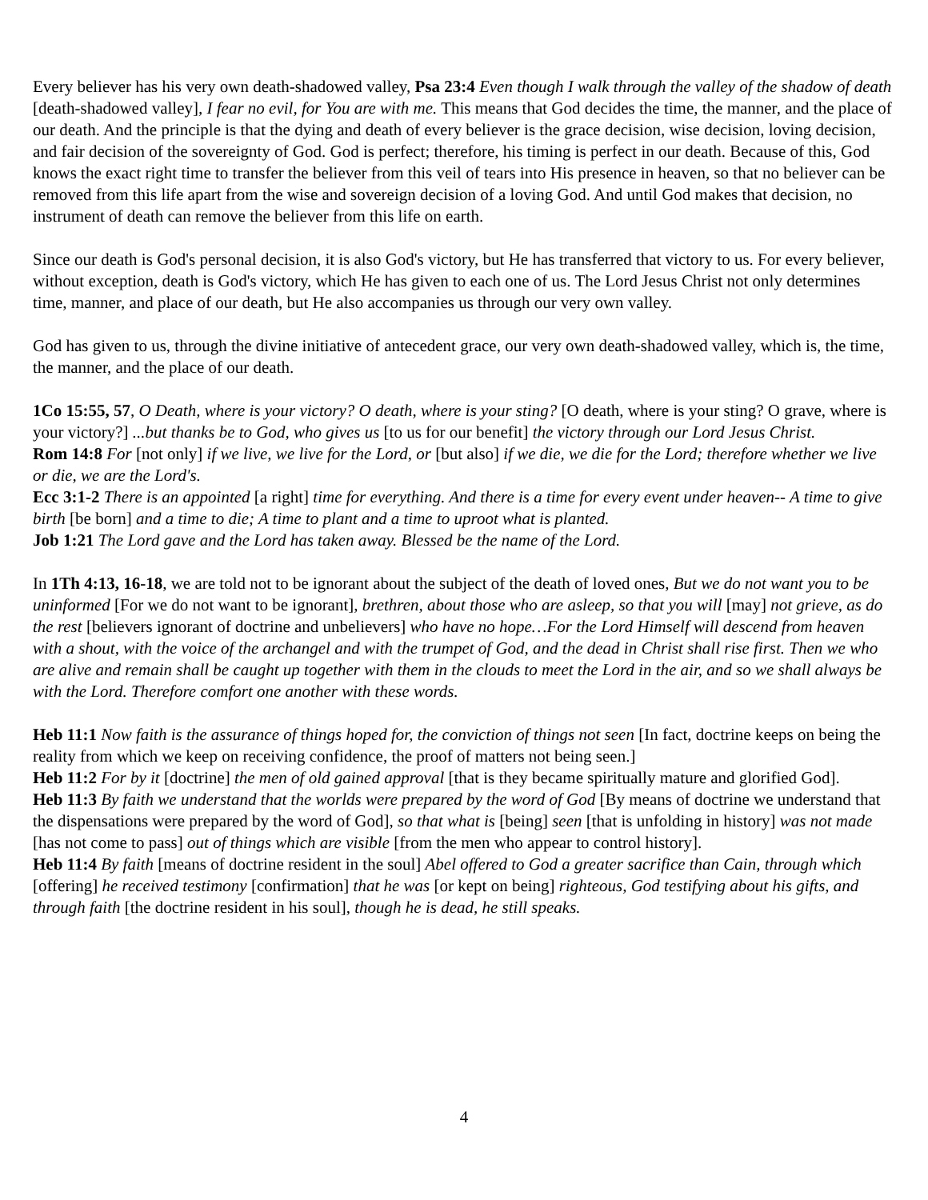Every believer has his very own death-shadowed valley, Psa 23:4 Even though I walk through the valley of the shadow of death [death-shadowed valley], I fear no evil, for You are with me. This means that God decides the time, the manner, and the place of our death. And the principle is that the dying and death of every believer is the grace decision, wise decision, loving decision, and fair decision of the sovereignty of God. God is perfect; therefore, his timing is perfect in our death. Because of this, God knows the exact right time to transfer the believer from this veil of tears into His presence in heaven, so that no believer can be removed from this life apart from the wise and sovereign decision of a loving God. And until God makes that decision, no instrument of death can remove the believer from this life on earth.
Since our death is God's personal decision, it is also God's victory, but He has transferred that victory to us. For every believer, without exception, death is God's victory, which He has given to each one of us. The Lord Jesus Christ not only determines time, manner, and place of our death, but He also accompanies us through our very own valley.
God has given to us, through the divine initiative of antecedent grace, our very own death-shadowed valley, which is, the time, the manner, and the place of our death.
1Co 15:55, 57, O Death, where is your victory? O death, where is your sting? [O death, where is your sting? O grave, where is your victory?] ...but thanks be to God, who gives us [to us for our benefit] the victory through our Lord Jesus Christ.
Rom 14:8 For [not only] if we live, we live for the Lord, or [but also] if we die, we die for the Lord; therefore whether we live or die, we are the Lord's.
Ecc 3:1-2 There is an appointed [a right] time for everything. And there is a time for every event under heaven-- A time to give birth [be born] and a time to die; A time to plant and a time to uproot what is planted.
Job 1:21 The Lord gave and the Lord has taken away. Blessed be the name of the Lord.
In 1Th 4:13, 16-18, we are told not to be ignorant about the subject of the death of loved ones, But we do not want you to be uninformed [For we do not want to be ignorant], brethren, about those who are asleep, so that you will [may] not grieve, as do the rest [believers ignorant of doctrine and unbelievers] who have no hope…For the Lord Himself will descend from heaven with a shout, with the voice of the archangel and with the trumpet of God, and the dead in Christ shall rise first. Then we who are alive and remain shall be caught up together with them in the clouds to meet the Lord in the air, and so we shall always be with the Lord. Therefore comfort one another with these words.
Heb 11:1 Now faith is the assurance of things hoped for, the conviction of things not seen [In fact, doctrine keeps on being the reality from which we keep on receiving confidence, the proof of matters not being seen.]
Heb 11:2 For by it [doctrine] the men of old gained approval [that is they became spiritually mature and glorified God].
Heb 11:3 By faith we understand that the worlds were prepared by the word of God [By means of doctrine we understand that the dispensations were prepared by the word of God], so that what is [being] seen [that is unfolding in history] was not made [has not come to pass] out of things which are visible [from the men who appear to control history].
Heb 11:4 By faith [means of doctrine resident in the soul] Abel offered to God a greater sacrifice than Cain, through which [offering] he received testimony [confirmation] that he was [or kept on being] righteous, God testifying about his gifts, and through faith [the doctrine resident in his soul], though he is dead, he still speaks.
4